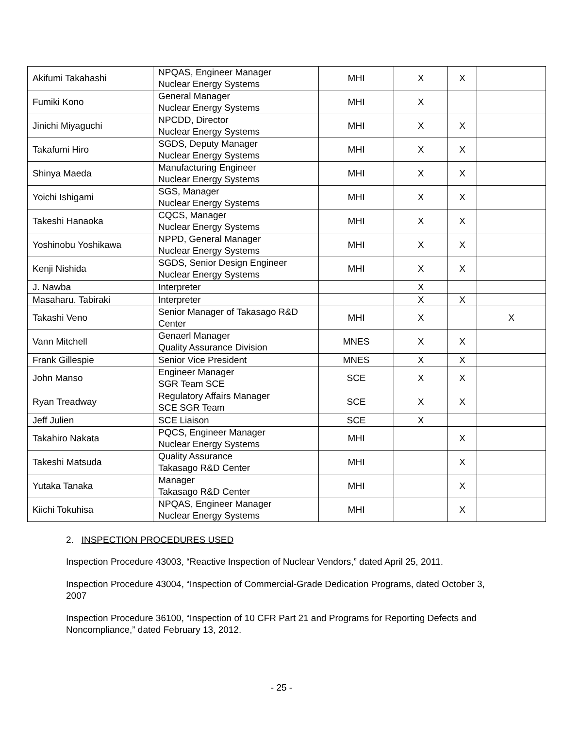| Akifumi Takahashi | NPQAS, Engineer Manager Nuclear Energy Systems | MHI | X | X | |
| Fumiki Kono | General Manager Nuclear Energy Systems | MHI | X | | |
| Jinichi Miyaguchi | NPCDD, Director Nuclear Energy Systems | MHI | X | X | |
| Takafumi Hiro | SGDS, Deputy Manager Nuclear Energy Systems | MHI | X | X | |
| Shinya Maeda | Manufacturing Engineer Nuclear Energy Systems | MHI | X | X | |
| Yoichi Ishigami | SGS, Manager Nuclear Energy Systems | MHI | X | X | |
| Takeshi Hanaoka | CQCS, Manager Nuclear Energy Systems | MHI | X | X | |
| Yoshinobu Yoshikawa | NPPD, General Manager Nuclear Energy Systems | MHI | X | X | |
| Kenji Nishida | SGDS, Senior Design Engineer Nuclear Energy Systems | MHI | X | X | |
| J. Nawba | Interpreter | | X | | |
| Masaharu. Tabiraki | Interpreter | | X | X | |
| Takashi Veno | Senior Manager of Takasago R&D Center | MHI | X | | X |
| Vann Mitchell | Genaerl Manager Quality Assurance Division | MNES | X | X | |
| Frank Gillespie | Senior Vice President | MNES | X | X | |
| John Manso | Engineer Manager SGR Team SCE | SCE | X | X | |
| Ryan Treadway | Regulatory Affairs Manager SCE SGR Team | SCE | X | X | |
| Jeff Julien | SCE Liaison | SCE | X | | |
| Takahiro Nakata | PQCS, Engineer Manager Nuclear Energy Systems | MHI | | X | |
| Takeshi Matsuda | Quality Assurance Takasago R&D Center | MHI | | X | |
| Yutaka Tanaka | Manager Takasago R&D Center | MHI | | X | |
| Kiichi Tokuhisa | NPQAS, Engineer Manager Nuclear Energy Systems | MHI | | X | |
2. INSPECTION PROCEDURES USED
Inspection Procedure 43003, “Reactive Inspection of Nuclear Vendors,” dated April 25, 2011.
Inspection Procedure 43004, “Inspection of Commercial-Grade Dedication Programs, dated October 3, 2007
Inspection Procedure 36100, “Inspection of 10 CFR Part 21 and Programs for Reporting Defects and Noncompliance,” dated February 13, 2012.
- 25 -